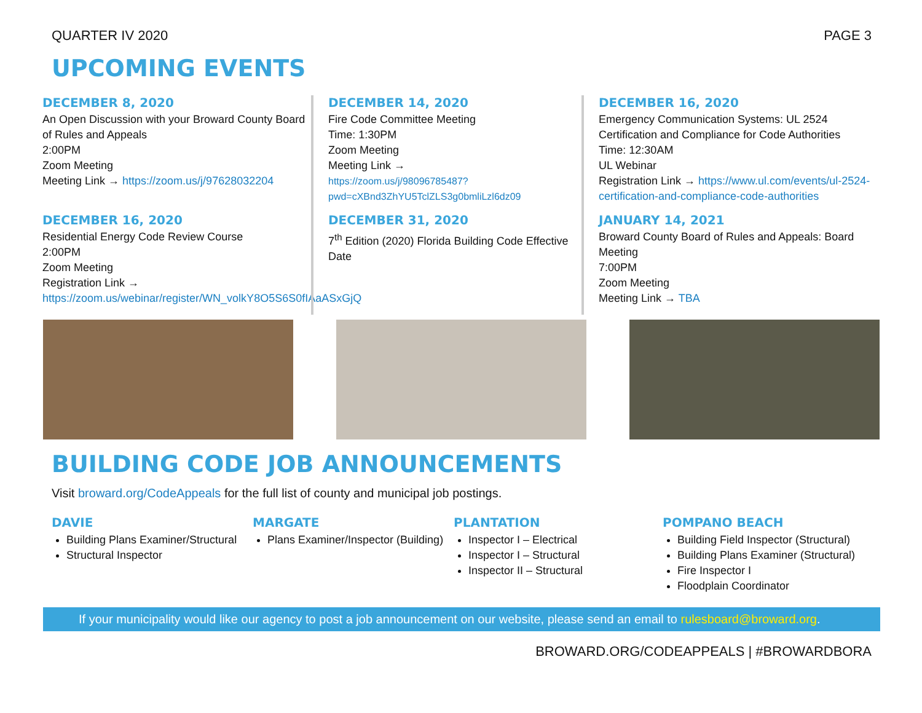QUARTER IV 2020 PAGE 3
UPCOMING EVENTS
DECEMBER 8, 2020
An Open Discussion with your Broward County Board of Rules and Appeals
2:00PM
Zoom Meeting
Meeting Link → https://zoom.us/j/97628032204
DECEMBER 14, 2020
Fire Code Committee Meeting
Time: 1:30PM
Zoom Meeting
Meeting Link →
https://zoom.us/j/98096785487?pwd=cXBnd3ZhYU5TclZLS3g0bmliLzl6dz09
DECEMBER 16, 2020
Emergency Communication Systems: UL 2524 Certification and Compliance for Code Authorities
Time: 12:30AM
UL Webinar
Registration Link → https://www.ul.com/events/ul-2524-certification-and-compliance-code-authorities
DECEMBER 16, 2020
Residential Energy Code Review Course
2:00PM
Zoom Meeting
Registration Link →
https://zoom.us/webinar/register/WN_volkY8O5S6S0fIAaASxGjQ
DECEMBER 31, 2020
7<sup>th</sup> Edition (2020) Florida Building Code Effective Date
JANUARY 14, 2021
Broward County Board of Rules and Appeals: Board Meeting
7:00PM
Zoom Meeting
Meeting Link → TBA
BUILDING CODE JOB ANNOUNCEMENTS
Visit broward.org/CodeAppeals for the full list of county and municipal job postings.
DAVIE
Building Plans Examiner/Structural
Structural Inspector
MARGATE
Plans Examiner/Inspector (Building)
PLANTATION
Inspector I – Electrical
Inspector I – Structural
Inspector II – Structural
POMPANO BEACH
Building Field Inspector (Structural)
Building Plans Examiner (Structural)
Fire Inspector I
Floodplain Coordinator
If your municipality would like our agency to post a job announcement on our website, please send an email to rulesboard@broward.org.
BROWARD.ORG/CODEAPPEALS | #BROWARDBORA